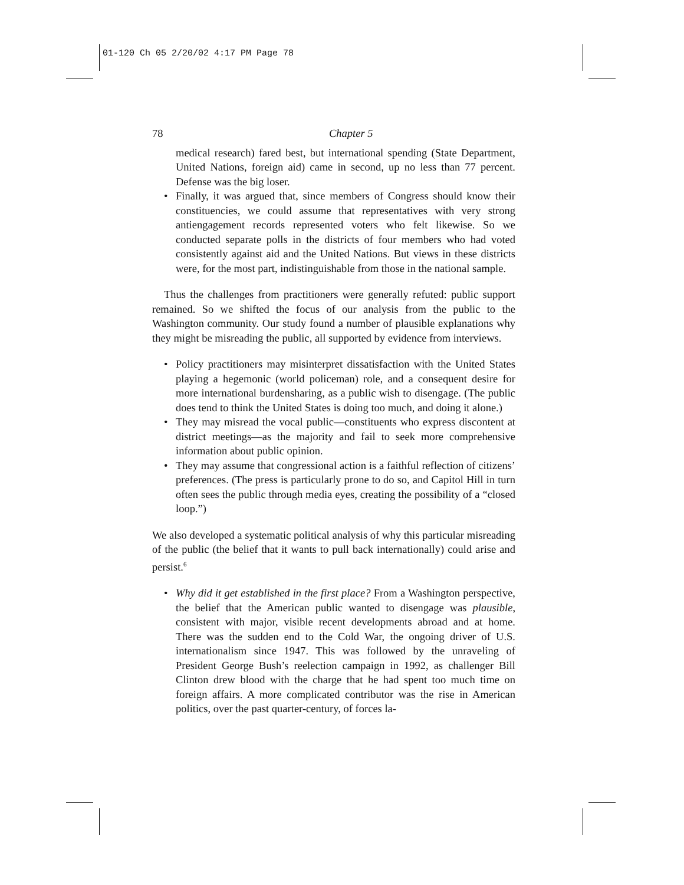01-120 Ch 05 2/20/02 4:17 PM Page 78
78 Chapter 5
medical research) fared best, but international spending (State Department, United Nations, foreign aid) came in second, up no less than 77 percent. Defense was the big loser.
• Finally, it was argued that, since members of Congress should know their constituencies, we could assume that representatives with very strong antiengagement records represented voters who felt likewise. So we conducted separate polls in the districts of four members who had voted consistently against aid and the United Nations. But views in these districts were, for the most part, indistinguishable from those in the national sample.
Thus the challenges from practitioners were generally refuted: public support remained. So we shifted the focus of our analysis from the public to the Washington community. Our study found a number of plausible explanations why they might be misreading the public, all supported by evidence from interviews.
• Policy practitioners may misinterpret dissatisfaction with the United States playing a hegemonic (world policeman) role, and a consequent desire for more international burdensharing, as a public wish to disengage. (The public does tend to think the United States is doing too much, and doing it alone.)
• They may misread the vocal public—constituents who express discontent at district meetings—as the majority and fail to seek more comprehensive information about public opinion.
• They may assume that congressional action is a faithful reflection of citizens’ preferences. (The press is particularly prone to do so, and Capitol Hill in turn often sees the public through media eyes, creating the possibility of a “closed loop.”)
We also developed a systematic political analysis of why this particular misreading of the public (the belief that it wants to pull back internationally) could arise and persist.<sup>6</sup>
• Why did it get established in the first place? From a Washington perspective, the belief that the American public wanted to disengage was plausible, consistent with major, visible recent developments abroad and at home. There was the sudden end to the Cold War, the ongoing driver of U.S. internationalism since 1947. This was followed by the unraveling of President George Bush’s reelection campaign in 1992, as challenger Bill Clinton drew blood with the charge that he had spent too much time on foreign affairs. A more complicated contributor was the rise in American politics, over the past quarter-century, of forces la-